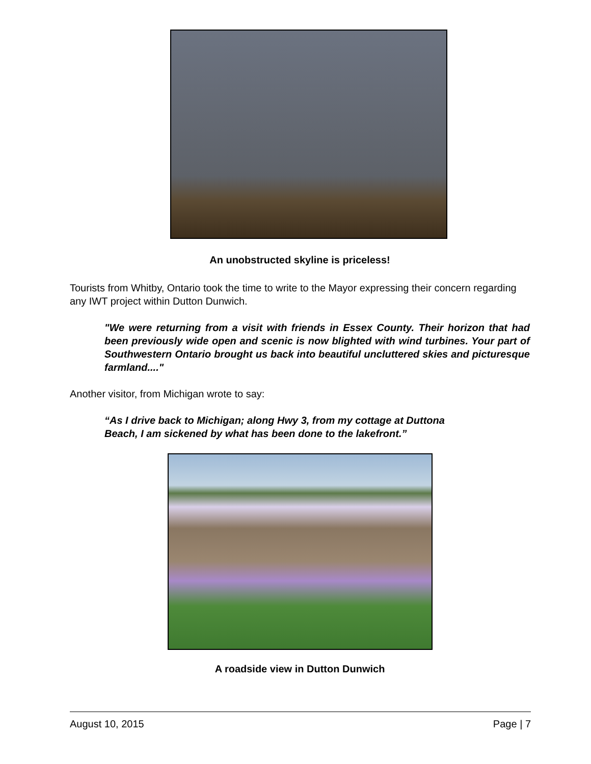An unobstructed skyline is priceless!
Tourists from Whitby, Ontario took the time to write to the Mayor expressing their concern regarding any IWT project within Dutton Dunwich.
"We were returning from a visit with friends in Essex County. Their horizon that had been previously wide open and scenic is now blighted with wind turbines. Your part of Southwestern Ontario brought us back into beautiful uncluttered skies and picturesque farmland...."
Another visitor, from Michigan wrote to say:
“As I drive back to Michigan; along Hwy 3, from my cottage at Duttona
Beach, I am sickened by what has been done to the lakefront.”
A roadside view in Dutton Dunwich
August 10, 2015 Page | 7